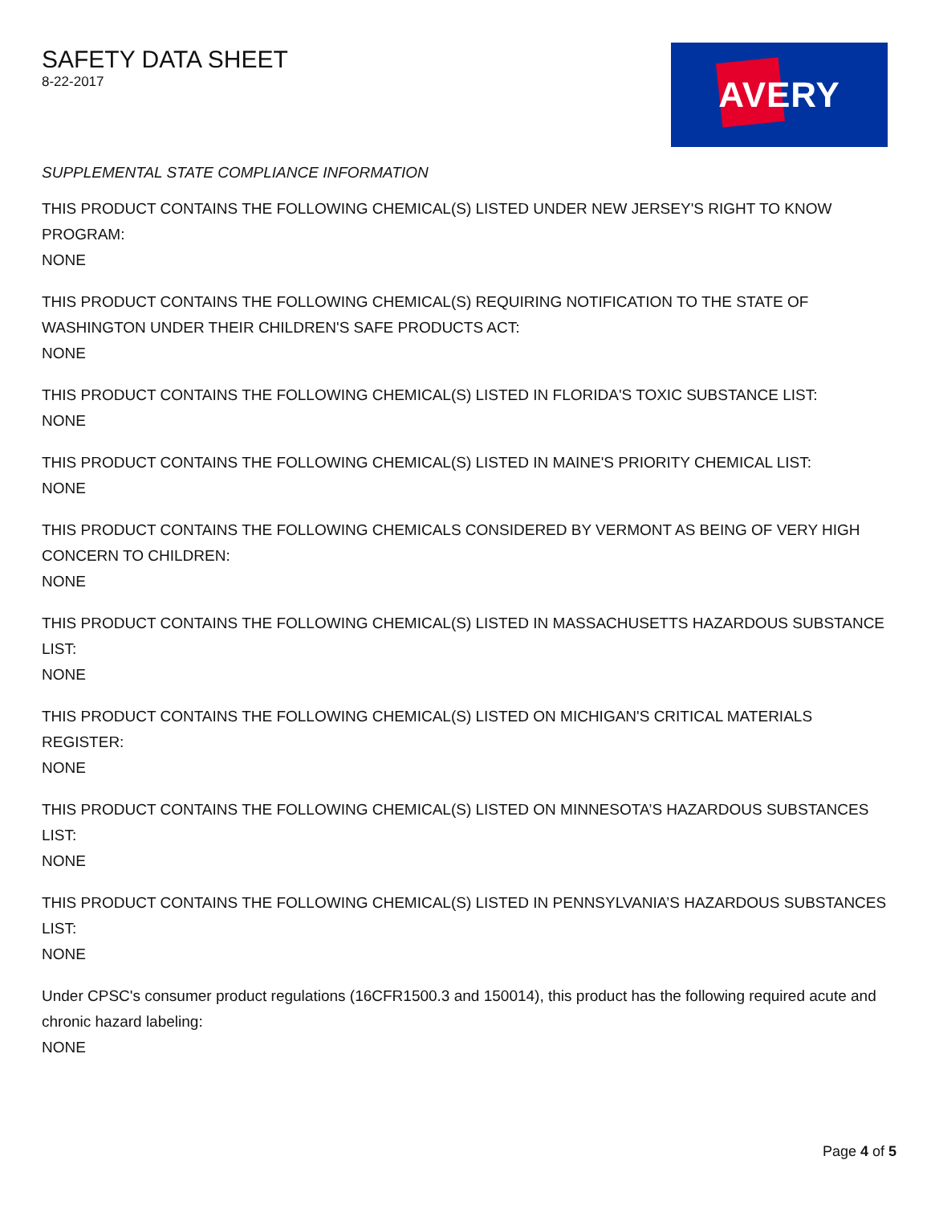SAFETY DATA SHEET
8-22-2017
AVERY
SUPPLEMENTAL STATE COMPLIANCE INFORMATION
THIS PRODUCT CONTAINS THE FOLLOWING CHEMICAL(S) LISTED UNDER NEW JERSEY'S RIGHT TO KNOW PROGRAM:
NONE
THIS PRODUCT CONTAINS THE FOLLOWING CHEMICAL(S) REQUIRING NOTIFICATION TO THE STATE OF WASHINGTON UNDER THEIR CHILDREN'S SAFE PRODUCTS ACT:
NONE
THIS PRODUCT CONTAINS THE FOLLOWING CHEMICAL(S) LISTED IN FLORIDA'S TOXIC SUBSTANCE LIST:
NONE
THIS PRODUCT CONTAINS THE FOLLOWING CHEMICAL(S) LISTED IN MAINE'S PRIORITY CHEMICAL LIST:
NONE
THIS PRODUCT CONTAINS THE FOLLOWING CHEMICALS CONSIDERED BY VERMONT AS BEING OF VERY HIGH CONCERN TO CHILDREN:
NONE
THIS PRODUCT CONTAINS THE FOLLOWING CHEMICAL(S) LISTED IN MASSACHUSETTS HAZARDOUS SUBSTANCE LIST:
NONE
THIS PRODUCT CONTAINS THE FOLLOWING CHEMICAL(S) LISTED ON MICHIGAN'S CRITICAL MATERIALS REGISTER:
NONE
THIS PRODUCT CONTAINS THE FOLLOWING CHEMICAL(S) LISTED ON MINNESOTA’S HAZARDOUS SUBSTANCES LIST:
NONE
THIS PRODUCT CONTAINS THE FOLLOWING CHEMICAL(S) LISTED IN PENNSYLVANIA’S HAZARDOUS SUBSTANCES LIST:
NONE
Under CPSC's consumer product regulations (16CFR1500.3 and 150014), this product has the following required acute and chronic hazard labeling:
NONE
Page 4 of 5